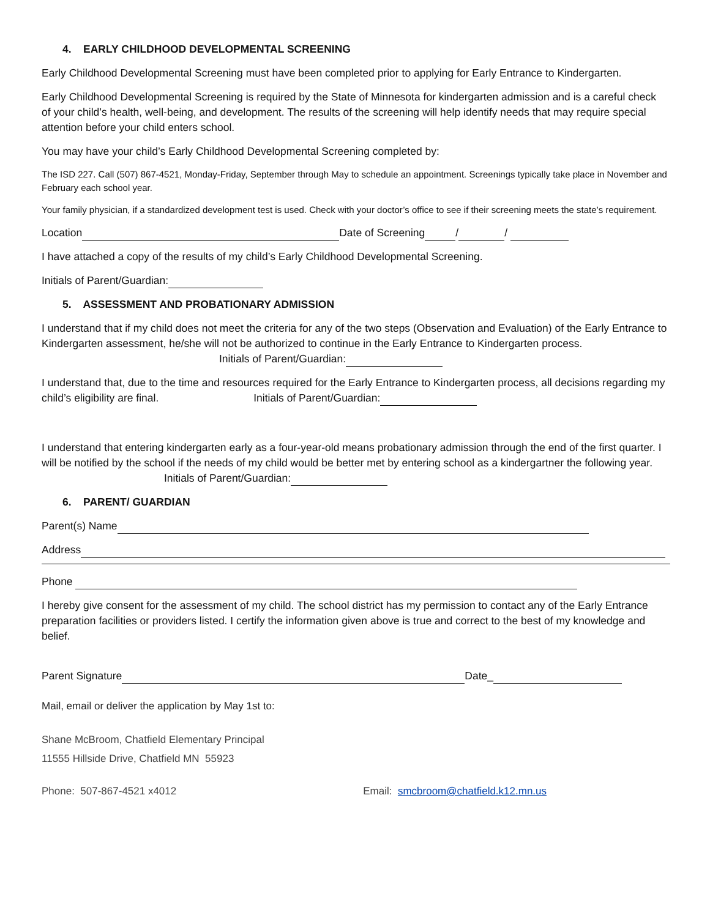4. EARLY CHILDHOOD DEVELOPMENTAL SCREENING
Early Childhood Developmental Screening must have been completed prior to applying for Early Entrance to Kindergarten.
Early Childhood Developmental Screening is required by the State of Minnesota for kindergarten admission and is a careful check of your child’s health, well-being, and development. The results of the screening will help identify needs that may require special attention before your child enters school.
You may have your child’s Early Childhood Developmental Screening completed by:
The ISD 227. Call (507) 867-4521, Monday-Friday, September through May to schedule an appointment. Screenings typically take place in November and February each school year.
Your family physician, if a standardized development test is used. Check with your doctor’s office to see if their screening meets the state’s requirement.
Location Date of Screening / /
I have attached a copy of the results of my child’s Early Childhood Developmental Screening.
Initials of Parent/Guardian:
5. ASSESSMENT AND PROBATIONARY ADMISSION
I understand that if my child does not meet the criteria for any of the two steps (Observation and Evaluation) of the Early Entrance to Kindergarten assessment, he/she will not be authorized to continue in the Early Entrance to Kindergarten process. Initials of Parent/Guardian:
I understand that, due to the time and resources required for the Early Entrance to Kindergarten process, all decisions regarding my child’s eligibility are final. Initials of Parent/Guardian:
I understand that entering kindergarten early as a four-year-old means probationary admission through the end of the first quarter. I will be notified by the school if the needs of my child would be better met by entering school as a kindergartner the following year. Initials of Parent/Guardian:
6. PARENT/ GUARDIAN
Parent(s) Name
Address
Phone
I hereby give consent for the assessment of my child. The school district has my permission to contact any of the Early Entrance preparation facilities or providers listed. I certify the information given above is true and correct to the best of my knowledge and belief.
Parent Signature Date_
Mail, email or deliver the application by May 1st to:
Shane McBroom, Chatfield Elementary Principal
11555 Hillside Drive, Chatfield MN 55923
Phone: 507-867-4521 x4012 Email: smcbroom@chatfield.k12.mn.us